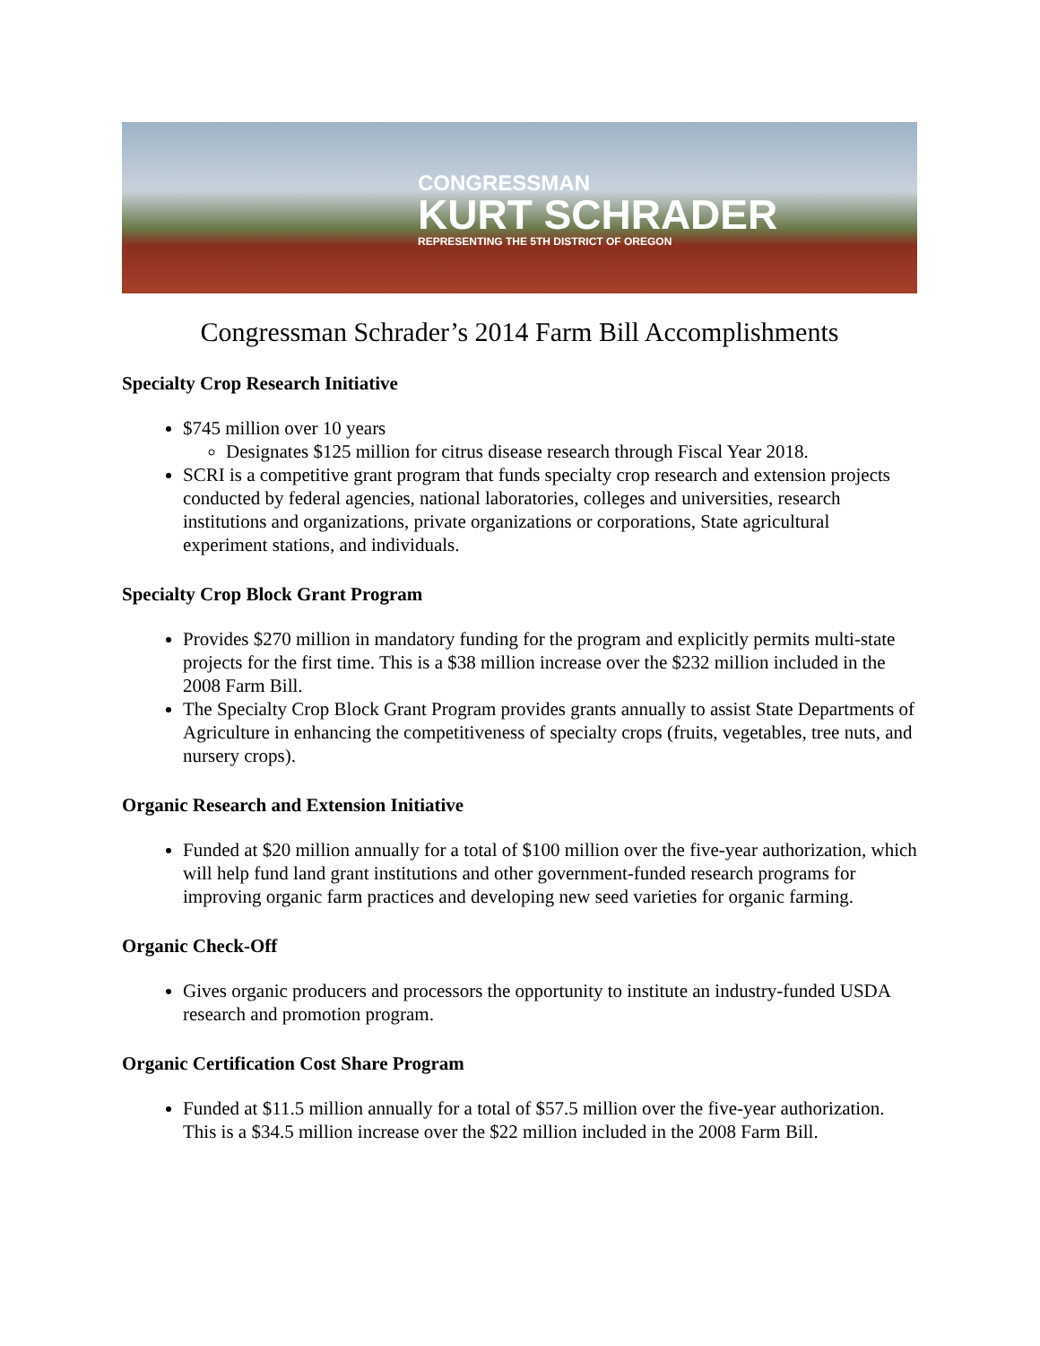CONGRESSMAN
KURT SCHRADER
REPRESENTING THE 5TH DISTRICT OF OREGON
Congressman Schrader’s 2014 Farm Bill Accomplishments
Specialty Crop Research Initiative
$745 million over 10 years
Designates $125 million for citrus disease research through Fiscal Year 2018.
SCRI is a competitive grant program that funds specialty crop research and extension projects conducted by federal agencies, national laboratories, colleges and universities, research institutions and organizations, private organizations or corporations, State agricultural experiment stations, and individuals.
Specialty Crop Block Grant Program
Provides $270 million in mandatory funding for the program and explicitly permits multi-state projects for the first time. This is a $38 million increase over the $232 million included in the 2008 Farm Bill.
The Specialty Crop Block Grant Program provides grants annually to assist State Departments of Agriculture in enhancing the competitiveness of specialty crops (fruits, vegetables, tree nuts, and nursery crops).
Organic Research and Extension Initiative
Funded at $20 million annually for a total of $100 million over the five-year authorization, which will help fund land grant institutions and other government-funded research programs for improving organic farm practices and developing new seed varieties for organic farming.
Organic Check-Off
Gives organic producers and processors the opportunity to institute an industry-funded USDA research and promotion program.
Organic Certification Cost Share Program
Funded at $11.5 million annually for a total of $57.5 million over the five-year authorization. This is a $34.5 million increase over the $22 million included in the 2008 Farm Bill.